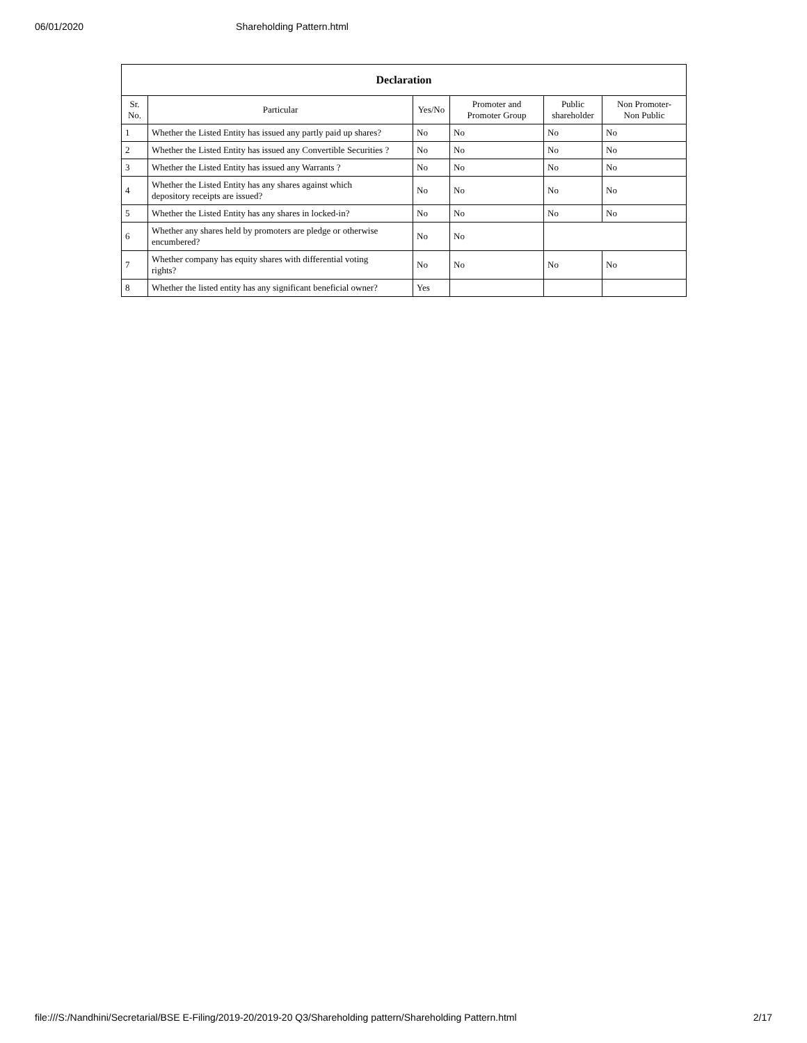06/01/2020 Shareholding Pattern.html
| Declaration | | | | | |
| --- | --- | --- | --- | --- | --- |
| Sr. No. | Particular | Yes/No | Promoter and Promoter Group | Public shareholder | Non Promoter- Non Public |
| 1 | Whether the Listed Entity has issued any partly paid up shares? | No | No | No | No |
| 2 | Whether the Listed Entity has issued any Convertible Securities ? | No | No | No | No |
| 3 | Whether the Listed Entity has issued any Warrants ? | No | No | No | No |
| 4 | Whether the Listed Entity has any shares against which depository receipts are issued? | No | No | No | No |
| 5 | Whether the Listed Entity has any shares in locked-in? | No | No | No | No |
| 6 | Whether any shares held by promoters are pledge or otherwise encumbered? | No | No | | |
| 7 | Whether company has equity shares with differential voting rights? | No | No | No | No |
| 8 | Whether the listed entity has any significant beneficial owner? | Yes | | | |
file:///S:/Nandhini/Secretarial/BSE E-Filing/2019-20/2019-20 Q3/Shareholding pattern/Shareholding Pattern.html 2/17